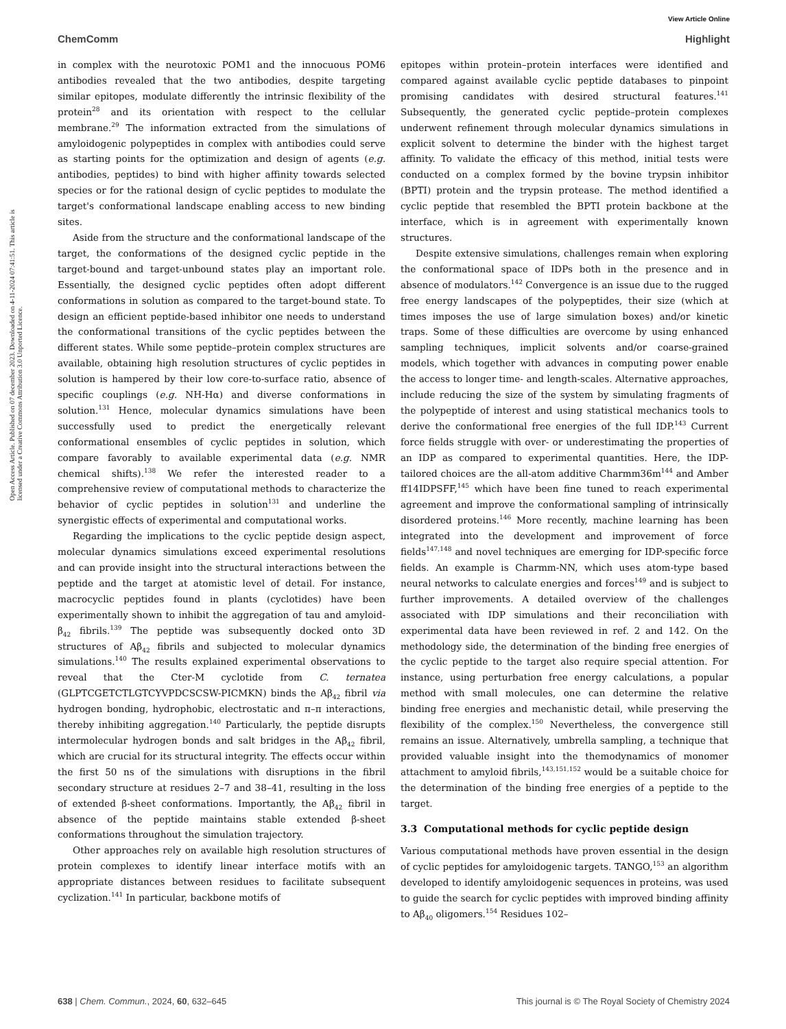View Article Online
ChemComm Highlight
Open Access Article. Published on 07 december 2023. Downloaded on 4-11-2024 07:41:51. This article is licensed under a Creative Commons Attribution 3.0 Unported Licence.
in complex with the neurotoxic POM1 and the innocuous POM6 antibodies revealed that the two antibodies, despite targeting similar epitopes, modulate differently the intrinsic flexibility of the protein<sup>28</sup> and its orientation with respect to the cellular membrane.<sup>29</sup> The information extracted from the simulations of amyloidogenic polypeptides in complex with antibodies could serve as starting points for the optimization and design of agents (e.g. antibodies, peptides) to bind with higher affinity towards selected species or for the rational design of cyclic peptides to modulate the target's conformational landscape enabling access to new binding sites.
Aside from the structure and the conformational landscape of the target, the conformations of the designed cyclic peptide in the target-bound and target-unbound states play an important role. Essentially, the designed cyclic peptides often adopt different conformations in solution as compared to the target-bound state. To design an efficient peptide-based inhibitor one needs to understand the conformational transitions of the cyclic peptides between the different states. While some peptide–protein complex structures are available, obtaining high resolution structures of cyclic peptides in solution is hampered by their low core-to-surface ratio, absence of specific couplings (e.g. NH-Hα) and diverse conformations in solution.<sup>131</sup> Hence, molecular dynamics simulations have been successfully used to predict the energetically relevant conformational ensembles of cyclic peptides in solution, which compare favorably to available experimental data (e.g. NMR chemical shifts).<sup>138</sup> We refer the interested reader to a comprehensive review of computational methods to characterize the behavior of cyclic peptides in solution<sup>131</sup> and underline the synergistic effects of experimental and computational works.
Regarding the implications to the cyclic peptide design aspect, molecular dynamics simulations exceed experimental resolutions and can provide insight into the structural interactions between the peptide and the target at atomistic level of detail. For instance, macrocyclic peptides found in plants (cyclotides) have been experimentally shown to inhibit the aggregation of tau and amyloid-β<sub>42</sub> fibrils.<sup>139</sup> The peptide was subsequently docked onto 3D structures of Aβ<sub>42</sub> fibrils and subjected to molecular dynamics simulations.<sup>140</sup> The results explained experimental observations to reveal that the Cter-M cyclotide from C. ternatea (GLPTCGETCTLGTCYVPDCSCSW-PICMKN) binds the Aβ<sub>42</sub> fibril via hydrogen bonding, hydrophobic, electrostatic and π–π interactions, thereby inhibiting aggregation.<sup>140</sup> Particularly, the peptide disrupts intermolecular hydrogen bonds and salt bridges in the Aβ<sub>42</sub> fibril, which are crucial for its structural integrity. The effects occur within the first 50 ns of the simulations with disruptions in the fibril secondary structure at residues 2–7 and 38–41, resulting in the loss of extended β-sheet conformations. Importantly, the Aβ<sub>42</sub> fibril in absence of the peptide maintains stable extended β-sheet conformations throughout the simulation trajectory.
Other approaches rely on available high resolution structures of protein complexes to identify linear interface motifs with an appropriate distances between residues to facilitate subsequent cyclization.<sup>141</sup> In particular, backbone motifs of
epitopes within protein–protein interfaces were identified and compared against available cyclic peptide databases to pinpoint promising candidates with desired structural features.<sup>141</sup> Subsequently, the generated cyclic peptide–protein complexes underwent refinement through molecular dynamics simulations in explicit solvent to determine the binder with the highest target affinity. To validate the efficacy of this method, initial tests were conducted on a complex formed by the bovine trypsin inhibitor (BPTI) protein and the trypsin protease. The method identified a cyclic peptide that resembled the BPTI protein backbone at the interface, which is in agreement with experimentally known structures.
Despite extensive simulations, challenges remain when exploring the conformational space of IDPs both in the presence and in absence of modulators.<sup>142</sup> Convergence is an issue due to the rugged free energy landscapes of the polypeptides, their size (which at times imposes the use of large simulation boxes) and/or kinetic traps. Some of these difficulties are overcome by using enhanced sampling techniques, implicit solvents and/or coarse-grained models, which together with advances in computing power enable the access to longer time- and length-scales. Alternative approaches, include reducing the size of the system by simulating fragments of the polypeptide of interest and using statistical mechanics tools to derive the conformational free energies of the full IDP.<sup>143</sup> Current force fields struggle with over- or underestimating the properties of an IDP as compared to experimental quantities. Here, the IDP-tailored choices are the all-atom additive Charmm36m<sup>144</sup> and Amber ff14IDPSFF,<sup>145</sup> which have been fine tuned to reach experimental agreement and improve the conformational sampling of intrinsically disordered proteins.<sup>146</sup> More recently, machine learning has been integrated into the development and improvement of force fields<sup>147,148</sup> and novel techniques are emerging for IDP-specific force fields. An example is Charmm-NN, which uses atom-type based neural networks to calculate energies and forces<sup>149</sup> and is subject to further improvements. A detailed overview of the challenges associated with IDP simulations and their reconciliation with experimental data have been reviewed in ref. 2 and 142. On the methodology side, the determination of the binding free energies of the cyclic peptide to the target also require special attention. For instance, using perturbation free energy calculations, a popular method with small molecules, one can determine the relative binding free energies and mechanistic detail, while preserving the flexibility of the complex.<sup>150</sup> Nevertheless, the convergence still remains an issue. Alternatively, umbrella sampling, a technique that provided valuable insight into the themodynamics of monomer attachment to amyloid fibrils,<sup>143,151,152</sup> would be a suitable choice for the determination of the binding free energies of a peptide to the target.
3.3 Computational methods for cyclic peptide design
Various computational methods have proven essential in the design of cyclic peptides for amyloidogenic targets. TANGO,<sup>153</sup> an algorithm developed to identify amyloidogenic sequences in proteins, was used to guide the search for cyclic peptides with improved binding affinity to Aβ<sub>40</sub> oligomers.<sup>154</sup> Residues 102–
638 | Chem. Commun., 2024, 60, 632–645 This journal is © The Royal Society of Chemistry 2024